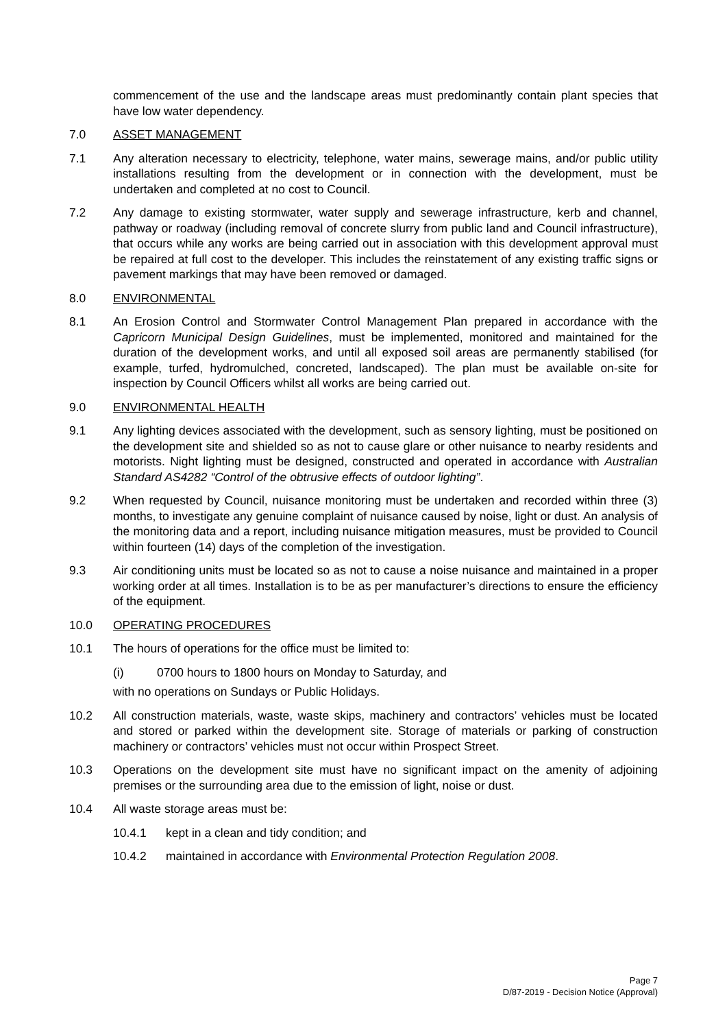commencement of the use and the landscape areas must predominantly contain plant species that have low water dependency.
7.0 ASSET MANAGEMENT
7.1 Any alteration necessary to electricity, telephone, water mains, sewerage mains, and/or public utility installations resulting from the development or in connection with the development, must be undertaken and completed at no cost to Council.
7.2 Any damage to existing stormwater, water supply and sewerage infrastructure, kerb and channel, pathway or roadway (including removal of concrete slurry from public land and Council infrastructure), that occurs while any works are being carried out in association with this development approval must be repaired at full cost to the developer. This includes the reinstatement of any existing traffic signs or pavement markings that may have been removed or damaged.
8.0 ENVIRONMENTAL
8.1 An Erosion Control and Stormwater Control Management Plan prepared in accordance with the Capricorn Municipal Design Guidelines, must be implemented, monitored and maintained for the duration of the development works, and until all exposed soil areas are permanently stabilised (for example, turfed, hydromulched, concreted, landscaped). The plan must be available on-site for inspection by Council Officers whilst all works are being carried out.
9.0 ENVIRONMENTAL HEALTH
9.1 Any lighting devices associated with the development, such as sensory lighting, must be positioned on the development site and shielded so as not to cause glare or other nuisance to nearby residents and motorists. Night lighting must be designed, constructed and operated in accordance with Australian Standard AS4282 “Control of the obtrusive effects of outdoor lighting”.
9.2 When requested by Council, nuisance monitoring must be undertaken and recorded within three (3) months, to investigate any genuine complaint of nuisance caused by noise, light or dust. An analysis of the monitoring data and a report, including nuisance mitigation measures, must be provided to Council within fourteen (14) days of the completion of the investigation.
9.3 Air conditioning units must be located so as not to cause a noise nuisance and maintained in a proper working order at all times. Installation is to be as per manufacturer’s directions to ensure the efficiency of the equipment.
10.0 OPERATING PROCEDURES
10.1 The hours of operations for the office must be limited to:
(i) 0700 hours to 1800 hours on Monday to Saturday, and
with no operations on Sundays or Public Holidays.
10.2 All construction materials, waste, waste skips, machinery and contractors’ vehicles must be located and stored or parked within the development site. Storage of materials or parking of construction machinery or contractors’ vehicles must not occur within Prospect Street.
10.3 Operations on the development site must have no significant impact on the amenity of adjoining premises or the surrounding area due to the emission of light, noise or dust.
10.4 All waste storage areas must be:
10.4.1 kept in a clean and tidy condition; and
10.4.2 maintained in accordance with Environmental Protection Regulation 2008.
Page 7
D/87-2019 - Decision Notice (Approval)